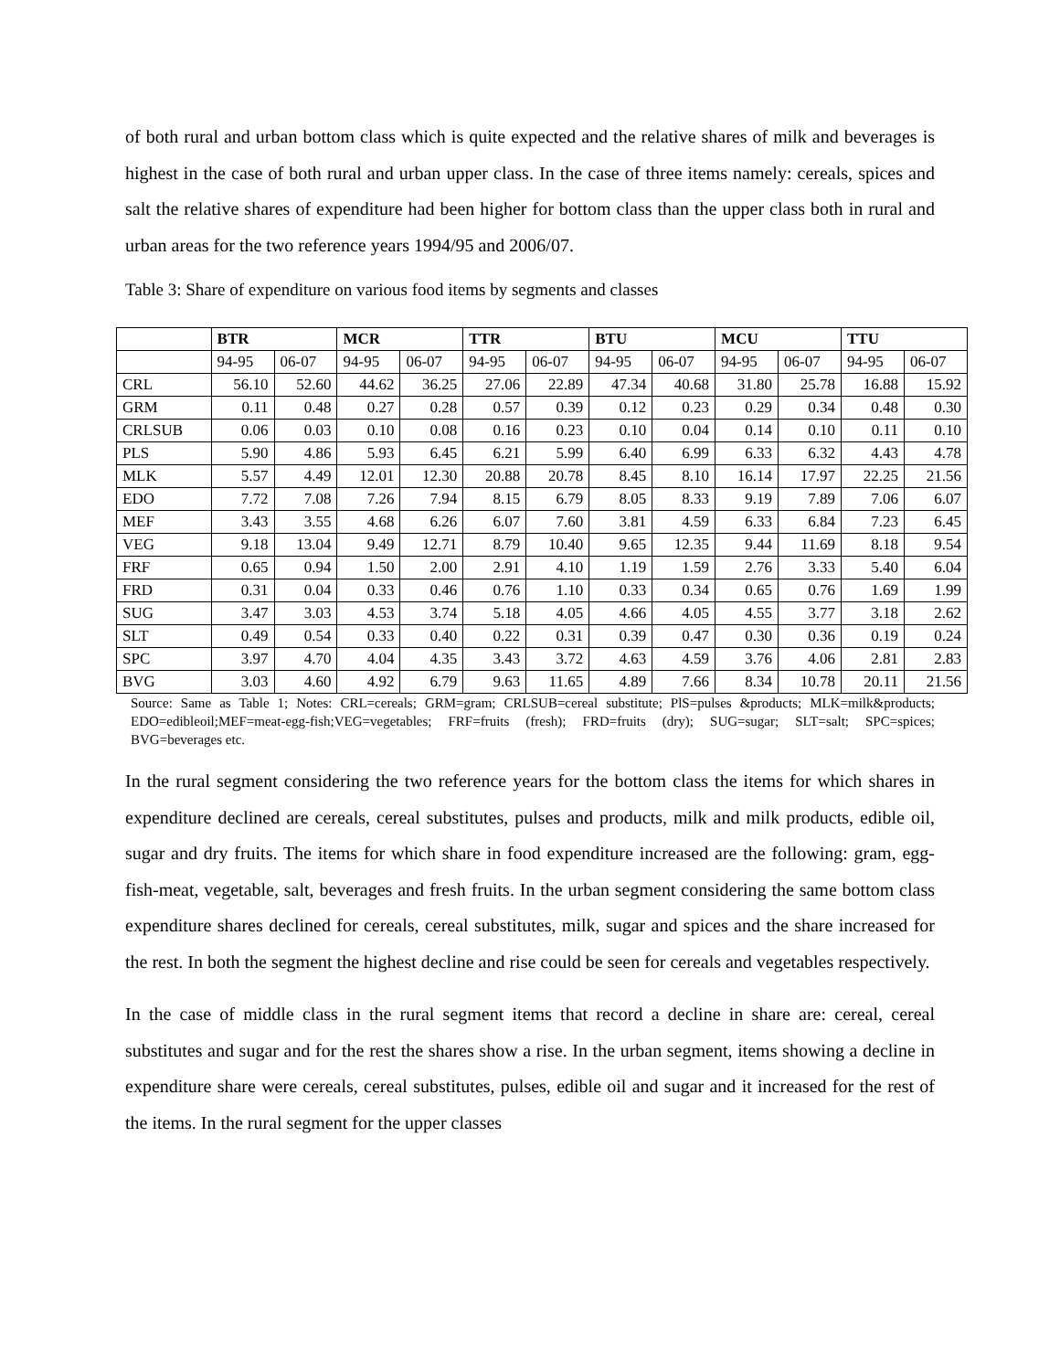of both rural and urban bottom class which is quite expected and the relative shares of milk and beverages is highest in the case of both rural and urban upper class. In the case of three items namely: cereals, spices and salt the relative shares of expenditure had been higher for bottom class than the upper class both in rural and urban areas for the two reference years 1994/95 and 2006/07.
Table 3: Share of expenditure on various food items by segments and classes
| | BTR | | MCR | | TTR | | BTU | | MCU | | TTU | |
| --- | --- | --- | --- | --- | --- | --- | --- | --- | --- | --- | --- | --- |
| | 94-95 | 06-07 | 94-95 | 06-07 | 94-95 | 06-07 | 94-95 | 06-07 | 94-95 | 06-07 | 94-95 | 06-07 |
| CRL | 56.10 | 52.60 | 44.62 | 36.25 | 27.06 | 22.89 | 47.34 | 40.68 | 31.80 | 25.78 | 16.88 | 15.92 |
| GRM | 0.11 | 0.48 | 0.27 | 0.28 | 0.57 | 0.39 | 0.12 | 0.23 | 0.29 | 0.34 | 0.48 | 0.30 |
| CRLSUB | 0.06 | 0.03 | 0.10 | 0.08 | 0.16 | 0.23 | 0.10 | 0.04 | 0.14 | 0.10 | 0.11 | 0.10 |
| PLS | 5.90 | 4.86 | 5.93 | 6.45 | 6.21 | 5.99 | 6.40 | 6.99 | 6.33 | 6.32 | 4.43 | 4.78 |
| MLK | 5.57 | 4.49 | 12.01 | 12.30 | 20.88 | 20.78 | 8.45 | 8.10 | 16.14 | 17.97 | 22.25 | 21.56 |
| EDO | 7.72 | 7.08 | 7.26 | 7.94 | 8.15 | 6.79 | 8.05 | 8.33 | 9.19 | 7.89 | 7.06 | 6.07 |
| MEF | 3.43 | 3.55 | 4.68 | 6.26 | 6.07 | 7.60 | 3.81 | 4.59 | 6.33 | 6.84 | 7.23 | 6.45 |
| VEG | 9.18 | 13.04 | 9.49 | 12.71 | 8.79 | 10.40 | 9.65 | 12.35 | 9.44 | 11.69 | 8.18 | 9.54 |
| FRF | 0.65 | 0.94 | 1.50 | 2.00 | 2.91 | 4.10 | 1.19 | 1.59 | 2.76 | 3.33 | 5.40 | 6.04 |
| FRD | 0.31 | 0.04 | 0.33 | 0.46 | 0.76 | 1.10 | 0.33 | 0.34 | 0.65 | 0.76 | 1.69 | 1.99 |
| SUG | 3.47 | 3.03 | 4.53 | 3.74 | 5.18 | 4.05 | 4.66 | 4.05 | 4.55 | 3.77 | 3.18 | 2.62 |
| SLT | 0.49 | 0.54 | 0.33 | 0.40 | 0.22 | 0.31 | 0.39 | 0.47 | 0.30 | 0.36 | 0.19 | 0.24 |
| SPC | 3.97 | 4.70 | 4.04 | 4.35 | 3.43 | 3.72 | 4.63 | 4.59 | 3.76 | 4.06 | 2.81 | 2.83 |
| BVG | 3.03 | 4.60 | 4.92 | 6.79 | 9.63 | 11.65 | 4.89 | 7.66 | 8.34 | 10.78 | 20.11 | 21.56 |
Source: Same as Table 1; Notes: CRL=cereals; GRM=gram; CRLSUB=cereal substitute; PlS=pulses &products; MLK=milk&products; EDO=edibleoil;MEF=meat-egg-fish;VEG=vegetables; FRF=fruits (fresh); FRD=fruits (dry); SUG=sugar; SLT=salt; SPC=spices; BVG=beverages etc.
In the rural segment considering the two reference years for the bottom class the items for which shares in expenditure declined are cereals, cereal substitutes, pulses and products, milk and milk products, edible oil, sugar and dry fruits. The items for which share in food expenditure increased are the following: gram, egg-fish-meat, vegetable, salt, beverages and fresh fruits. In the urban segment considering the same bottom class expenditure shares declined for cereals, cereal substitutes, milk, sugar and spices and the share increased for the rest. In both the segment the highest decline and rise could be seen for cereals and vegetables respectively.
In the case of middle class in the rural segment items that record a decline in share are: cereal, cereal substitutes and sugar and for the rest the shares show a rise. In the urban segment, items showing a decline in expenditure share were cereals, cereal substitutes, pulses, edible oil and sugar and it increased for the rest of the items. In the rural segment for the upper classes